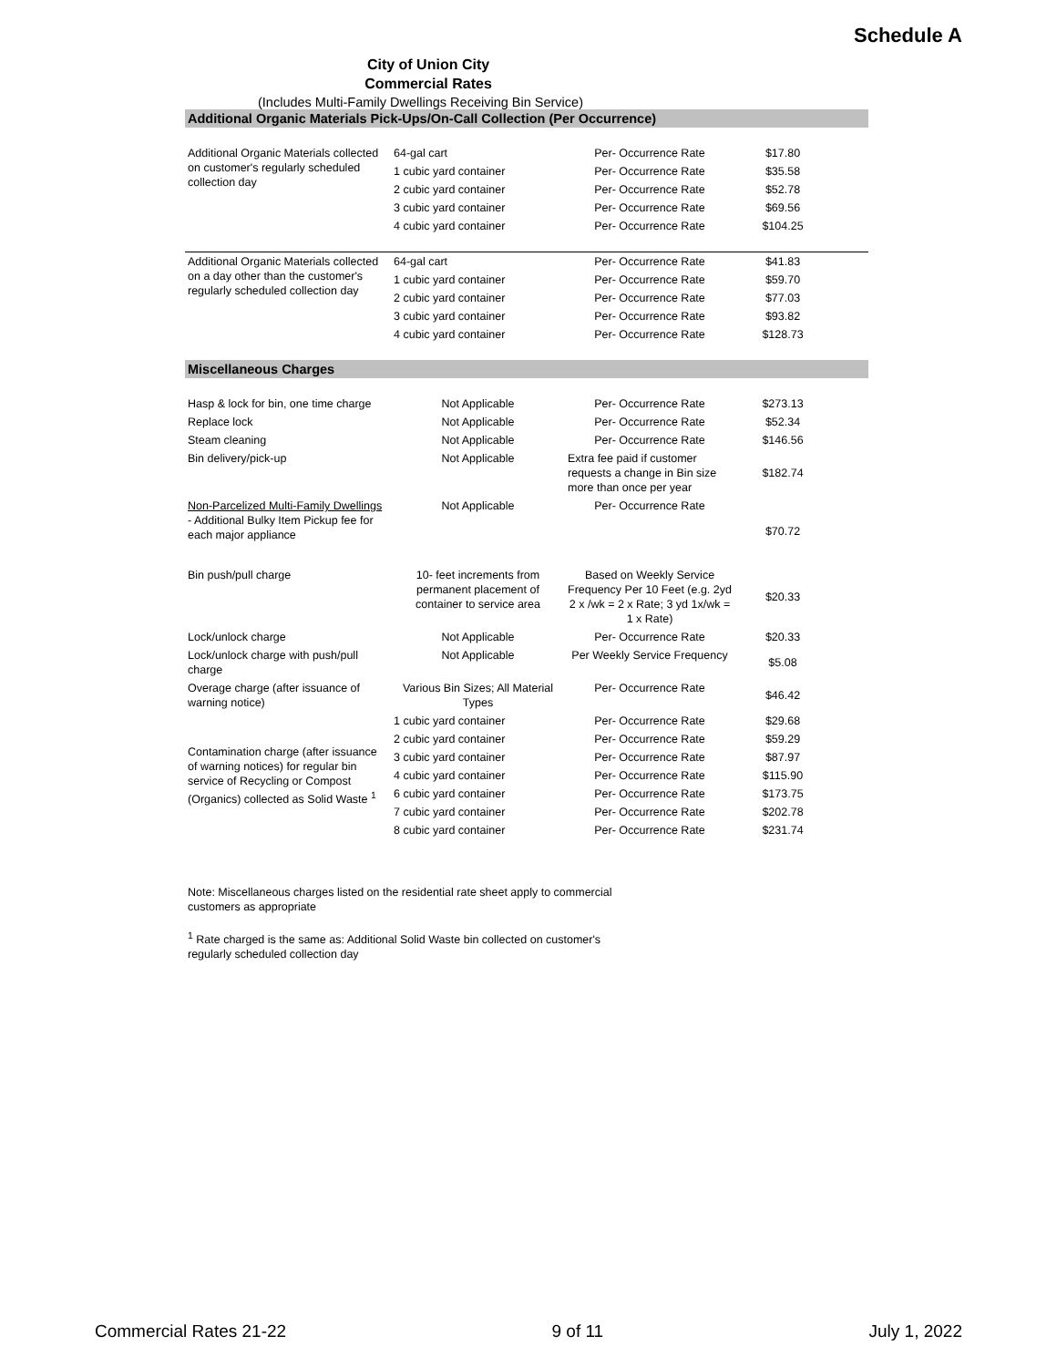Schedule A
City of Union City
Commercial Rates
(Includes Multi-Family Dwellings Receiving Bin Service)
| Additional Organic Materials Pick-Ups/On-Call Collection (Per Occurrence) | | | | |
| Additional Organic Materials collected on customer's regularly scheduled collection day | 64-gal cart | Per- Occurrence Rate | $17.80 | |
| | 1 cubic yard container | Per- Occurrence Rate | $35.58 | |
| | 2 cubic yard container | Per- Occurrence Rate | $52.78 | |
| | 3 cubic yard container | Per- Occurrence Rate | $69.56 | |
| | 4 cubic yard container | Per- Occurrence Rate | $104.25 | |
| Additional Organic Materials collected on a day other than the customer's regularly scheduled collection day | 64-gal cart | Per- Occurrence Rate | $41.83 | |
| | 1 cubic yard container | Per- Occurrence Rate | $59.70 | |
| | 2 cubic yard container | Per- Occurrence Rate | $77.03 | |
| | 3 cubic yard container | Per- Occurrence Rate | $93.82 | |
| | 4 cubic yard container | Per- Occurrence Rate | $128.73 | |
| Miscellaneous Charges | | | | |
| Hasp & lock for bin, one time charge | Not Applicable | Per- Occurrence Rate | $273.13 | |
| Replace lock | Not Applicable | Per- Occurrence Rate | $52.34 | |
| Steam cleaning | Not Applicable | Per- Occurrence Rate | $146.56 | |
| Bin delivery/pick-up | Not Applicable | Extra fee paid if customer requests a change in Bin size more than once per year | $182.74 | |
| Non-Parcelized Multi-Family Dwellings - Additional Bulky Item Pickup fee for each major appliance | Not Applicable | Per- Occurrence Rate | $70.72 | |
| Bin push/pull charge | 10- feet increments from permanent placement of container to service area | Based on Weekly Service Frequency Per 10 Feet (e.g. 2yd 2 x /wk = 2 x Rate; 3 yd 1x/wk = 1 x Rate) | $20.33 | |
| Lock/unlock charge | Not Applicable | Per- Occurrence Rate | $20.33 | |
| Lock/unlock charge with push/pull charge | Not Applicable | Per Weekly Service Frequency | $5.08 | |
| Overage charge (after issuance of warning notice) | Various Bin Sizes; All Material Types | Per- Occurrence Rate | $46.42 | |
| Contamination charge (after issuance of warning notices) for regular bin service of Recycling or Compost (Organics) collected as Solid Waste <sup>1</sup> | 1 cubic yard container | Per- Occurrence Rate | $29.68 | |
| | 2 cubic yard container | Per- Occurrence Rate | $59.29 | |
| | 3 cubic yard container | Per- Occurrence Rate | $87.97 | |
| | 4 cubic yard container | Per- Occurrence Rate | $115.90 | |
| | 6 cubic yard container | Per- Occurrence Rate | $173.75 | |
| | 7 cubic yard container | Per- Occurrence Rate | $202.78 | |
| | 8 cubic yard container | Per- Occurrence Rate | $231.74 | |
Note: Miscellaneous charges listed on the residential rate sheet apply to commercial customers as appropriate
<sup>1</sup> Rate charged is the same as: Additional Solid Waste bin collected on customer's regularly scheduled collection day
Commercial Rates 21-22 9 of 11 July 1, 2022